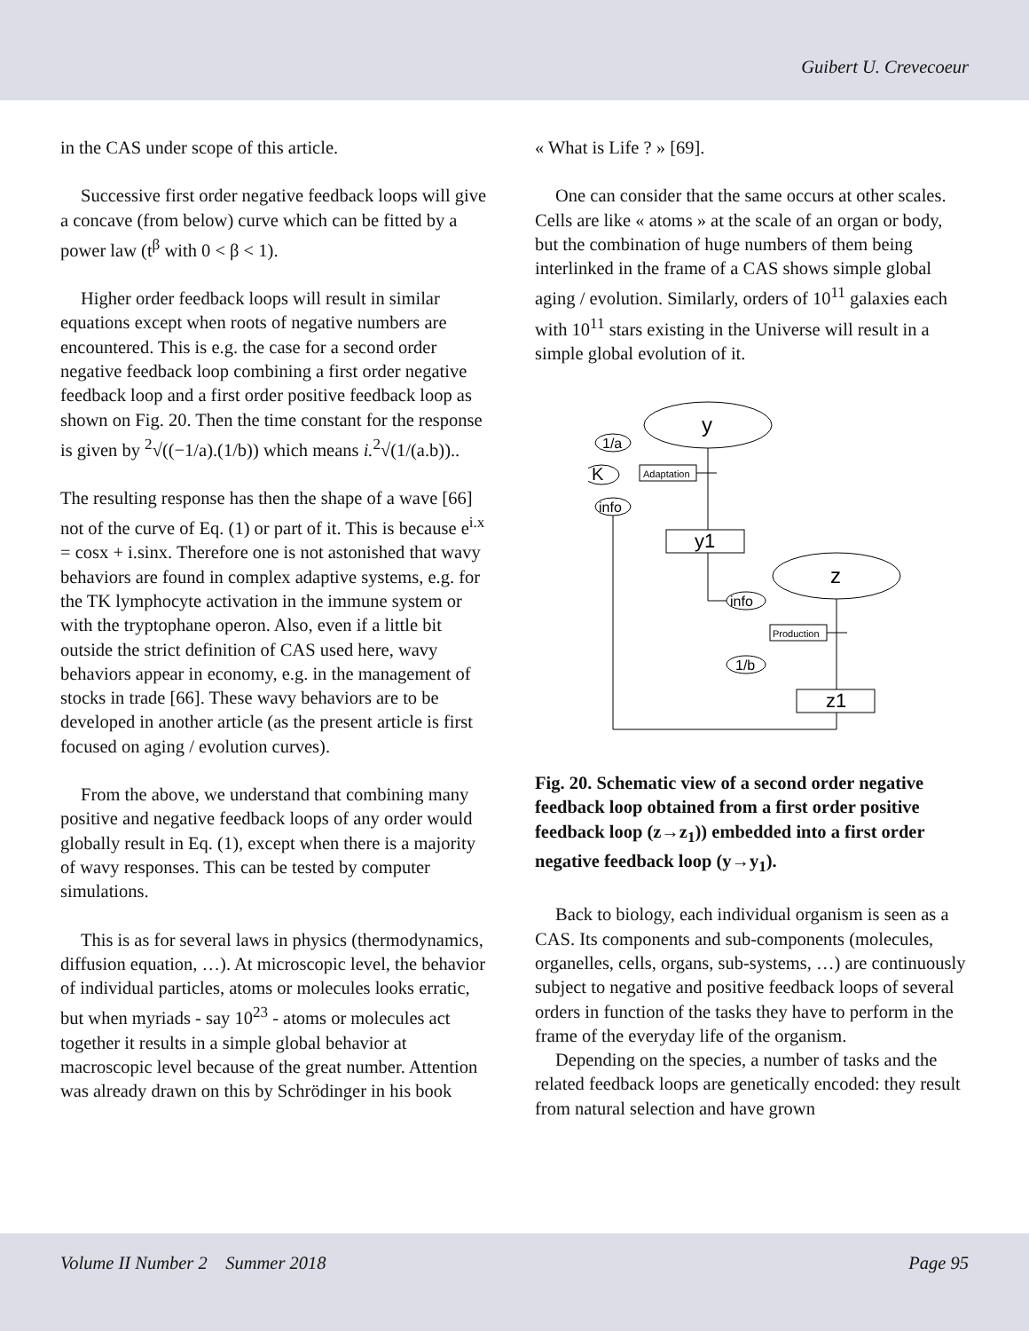Guibert U. Crevecoeur
in the CAS under scope of this article.
Successive first order negative feedback loops will give a concave (from below) curve which can be fitted by a power law (t<sup>β</sup> with 0 < β < 1).
Higher order feedback loops will result in similar equations except when roots of negative numbers are encountered. This is e.g. the case for a second order negative feedback loop combining a first order negative feedback loop and a first order positive feedback loop as shown on Fig. 20. Then the time constant for the response is given by <sup>2</sup>√((−1/a).(1/b)) which means i.<sup>2</sup>√(1/(a.b))..
The resulting response has then the shape of a wave [66] not of the curve of Eq. (1) or part of it. This is because e<sup>i.x</sup> = cosx + i.sinx. Therefore one is not astonished that wavy behaviors are found in complex adaptive systems, e.g. for the TK lymphocyte activation in the immune system or with the tryptophane operon. Also, even if a little bit outside the strict definition of CAS used here, wavy behaviors appear in economy, e.g. in the management of stocks in trade [66]. These wavy behaviors are to be developed in another article (as the present article is first focused on aging / evolution curves).
From the above, we understand that combining many positive and negative feedback loops of any order would globally result in Eq. (1), except when there is a majority of wavy responses. This can be tested by computer simulations.
This is as for several laws in physics (thermodynamics, diffusion equation, …). At microscopic level, the behavior of individual particles, atoms or molecules looks erratic, but when myriads - say 10<sup>23</sup> - atoms or molecules act together it results in a simple global behavior at macroscopic level because of the great number. Attention was already drawn on this by Schrödinger in his book
« What is Life ? » [69].
One can consider that the same occurs at other scales. Cells are like « atoms » at the scale of an organ or body, but the combination of huge numbers of them being interlinked in the frame of a CAS shows simple global aging / evolution. Similarly, orders of 10<sup>11</sup> galaxies each with 10<sup>11</sup> stars existing in the Universe will result in a simple global evolution of it.
y
z
y1
z1
1/a
K
info
Adaptation
Production
info
1/b
Fig. 20. Schematic view of a second order negative feedback loop obtained from a first order positive feedback loop (z→z<sub>1</sub>)) embedded into a first order negative feedback loop (y→y<sub>1</sub>).
Back to biology, each individual organism is seen as a CAS. Its components and sub-components (molecules, organelles, cells, organs, sub-systems, …) are continuously subject to negative and positive feedback loops of several orders in function of the tasks they have to perform in the frame of the everyday life of the organism.
Depending on the species, a number of tasks and the related feedback loops are genetically encoded: they result from natural selection and have grown
Volume II Number 2 Summer 2018 Page 95